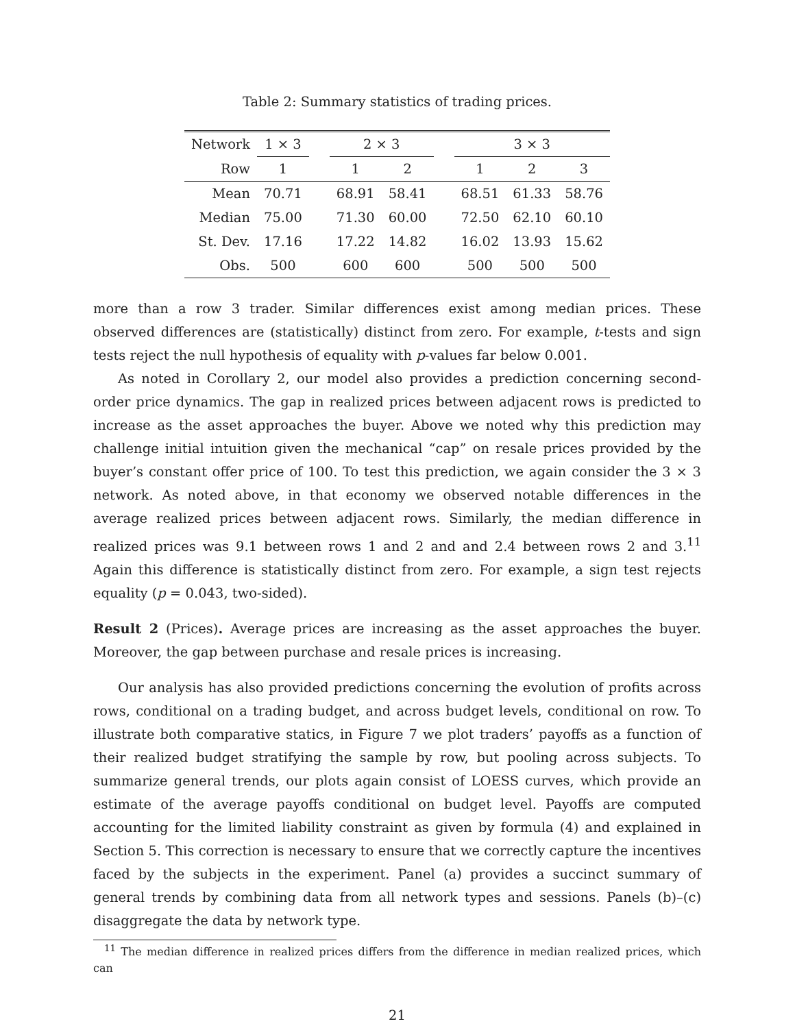Table 2: Summary statistics of trading prices.
| Network | 1 × 3 | | 2 × 3 | | | 3 × 3 | | |
| --- | --- | --- | --- | --- | --- | --- | --- | --- |
| Row | 1 | | 1 | 2 | | 1 | 2 | 3 |
| Mean | 70.71 | | 68.91 | 58.41 | | 68.51 | 61.33 | 58.76 |
| Median | 75.00 | | 71.30 | 60.00 | | 72.50 | 62.10 | 60.10 |
| St. Dev. | 17.16 | | 17.22 | 14.82 | | 16.02 | 13.93 | 15.62 |
| Obs. | 500 | | 600 | 600 | | 500 | 500 | 500 |
more than a row 3 trader. Similar differences exist among median prices. These observed differences are (statistically) distinct from zero. For example, t-tests and sign tests reject the null hypothesis of equality with p-values far below 0.001.
As noted in Corollary 2, our model also provides a prediction concerning second-order price dynamics. The gap in realized prices between adjacent rows is predicted to increase as the asset approaches the buyer. Above we noted why this prediction may challenge initial intuition given the mechanical “cap” on resale prices provided by the buyer’s constant offer price of 100. To test this prediction, we again consider the 3 × 3 network. As noted above, in that economy we observed notable differences in the average realized prices between adjacent rows. Similarly, the median difference in realized prices was 9.1 between rows 1 and 2 and and 2.4 between rows 2 and 3.<sup>11</sup> Again this difference is statistically distinct from zero. For example, a sign test rejects equality (p = 0.043, two-sided).
Result 2 (Prices). Average prices are increasing as the asset approaches the buyer. Moreover, the gap between purchase and resale prices is increasing.
Our analysis has also provided predictions concerning the evolution of profits across rows, conditional on a trading budget, and across budget levels, conditional on row. To illustrate both comparative statics, in Figure 7 we plot traders’ payoffs as a function of their realized budget stratifying the sample by row, but pooling across subjects. To summarize general trends, our plots again consist of LOESS curves, which provide an estimate of the average payoffs conditional on budget level. Payoffs are computed accounting for the limited liability constraint as given by formula (4) and explained in Section 5. This correction is necessary to ensure that we correctly capture the incentives faced by the subjects in the experiment. Panel (a) provides a succinct summary of general trends by combining data from all network types and sessions. Panels (b)–(c) disaggregate the data by network type.
<sup>11</sup> The median difference in realized prices differs from the difference in median realized prices, which can
21